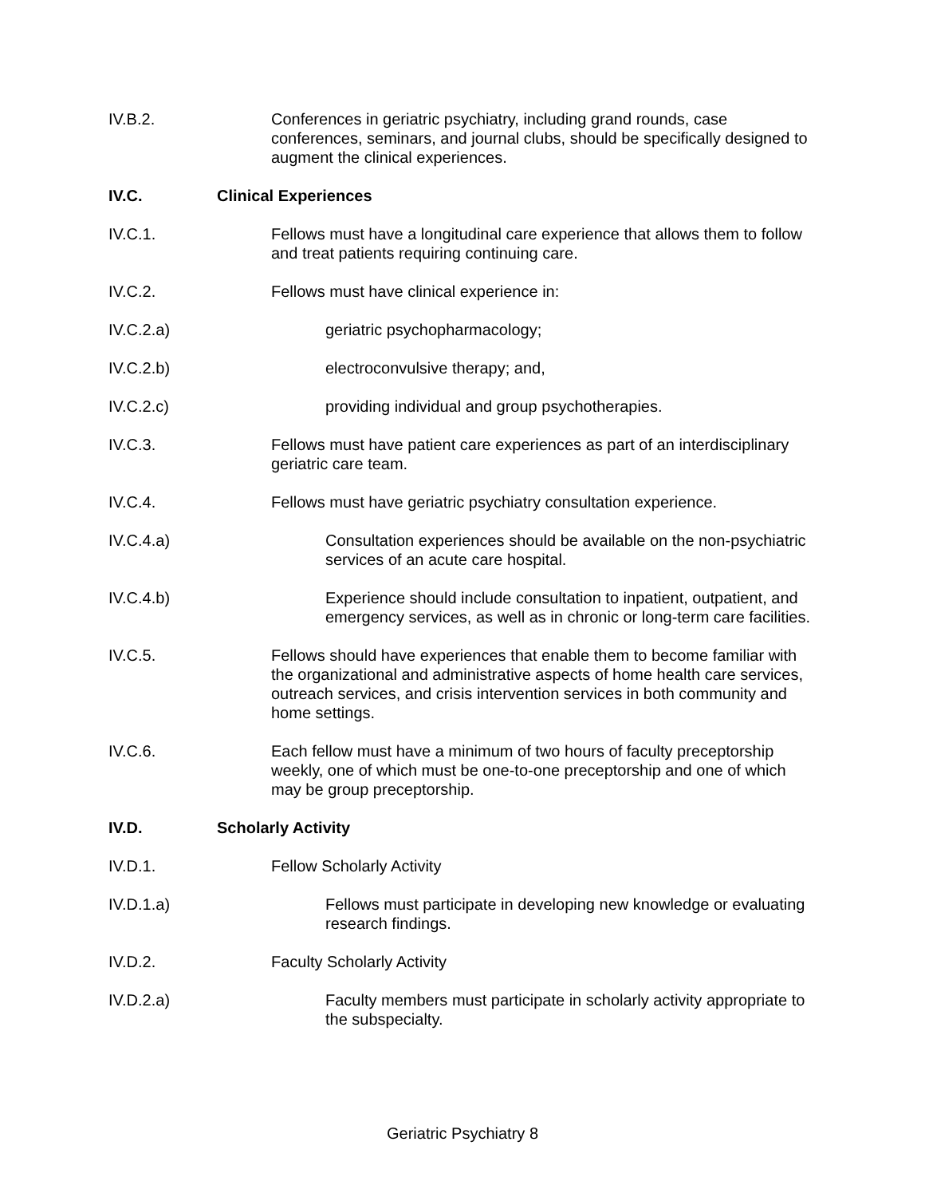IV.B.2. Conferences in geriatric psychiatry, including grand rounds, case conferences, seminars, and journal clubs, should be specifically designed to augment the clinical experiences.
IV.C. Clinical Experiences
IV.C.1. Fellows must have a longitudinal care experience that allows them to follow and treat patients requiring continuing care.
IV.C.2. Fellows must have clinical experience in:
IV.C.2.a) geriatric psychopharmacology;
IV.C.2.b) electroconvulsive therapy; and,
IV.C.2.c) providing individual and group psychotherapies.
IV.C.3. Fellows must have patient care experiences as part of an interdisciplinary geriatric care team.
IV.C.4. Fellows must have geriatric psychiatry consultation experience.
IV.C.4.a) Consultation experiences should be available on the non-psychiatric services of an acute care hospital.
IV.C.4.b) Experience should include consultation to inpatient, outpatient, and emergency services, as well as in chronic or long-term care facilities.
IV.C.5. Fellows should have experiences that enable them to become familiar with the organizational and administrative aspects of home health care services, outreach services, and crisis intervention services in both community and home settings.
IV.C.6. Each fellow must have a minimum of two hours of faculty preceptorship weekly, one of which must be one-to-one preceptorship and one of which may be group preceptorship.
IV.D. Scholarly Activity
IV.D.1. Fellow Scholarly Activity
IV.D.1.a) Fellows must participate in developing new knowledge or evaluating research findings.
IV.D.2. Faculty Scholarly Activity
IV.D.2.a) Faculty members must participate in scholarly activity appropriate to the subspecialty.
Geriatric Psychiatry 8